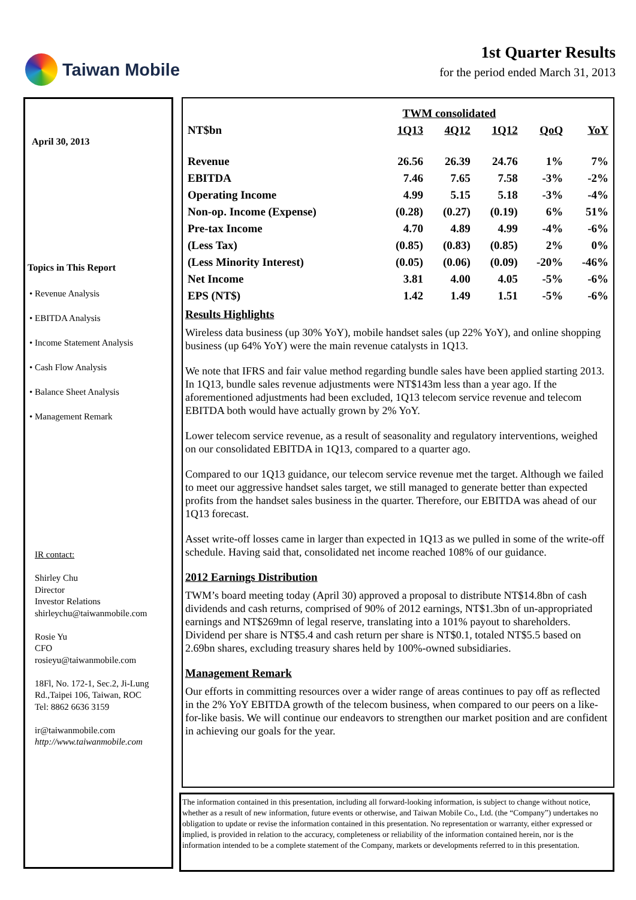Taiwan Mobile 1st Quarter Results
for the period ended March 31, 2013
April 30, 2013
Topics in This Report
• Revenue Analysis
• EBITDA Analysis
• Income Statement Analysis
• Cash Flow Analysis
• Balance Sheet Analysis
• Management Remark
IR contact:
Shirley Chu
Director
Investor Relations
shirleychu@taiwanmobile.com
Rosie Yu
CFO
rosieyu@taiwanmobile.com
18Fl, No. 172-1, Sec.2, Ji-Lung Rd.,Taipei 106, Taiwan, ROC
Tel: 8862 6636 3159
ir@taiwanmobile.com
http://www.taiwanmobile.com
| | TWM consolidated | | | | |
| --- | --- | --- | --- | --- | --- |
| NT$bn | 1Q13 | 4Q12 | 1Q12 | QoQ | YoY |
| Revenue | 26.56 | 26.39 | 24.76 | 1% | 7% |
| EBITDA | 7.46 | 7.65 | 7.58 | -3% | -2% |
| Operating Income | 4.99 | 5.15 | 5.18 | -3% | -4% |
| Non-op. Income (Expense) | (0.28) | (0.27) | (0.19) | 6% | 51% |
| Pre-tax Income | 4.70 | 4.89 | 4.99 | -4% | -6% |
| (Less Tax) | (0.85) | (0.83) | (0.85) | 2% | 0% |
| (Less Minority Interest) | (0.05) | (0.06) | (0.09) | -20% | -46% |
| Net Income | 3.81 | 4.00 | 4.05 | -5% | -6% |
| EPS (NT$) | 1.42 | 1.49 | 1.51 | -5% | -6% |
Results Highlights
Wireless data business (up 30% YoY), mobile handset sales (up 22% YoY), and online shopping business (up 64% YoY) were the main revenue catalysts in 1Q13.
We note that IFRS and fair value method regarding bundle sales have been applied starting 2013. In 1Q13, bundle sales revenue adjustments were NT$143m less than a year ago. If the aforementioned adjustments had been excluded, 1Q13 telecom service revenue and telecom EBITDA both would have actually grown by 2% YoY.
Lower telecom service revenue, as a result of seasonality and regulatory interventions, weighed on our consolidated EBITDA in 1Q13, compared to a quarter ago.
Compared to our 1Q13 guidance, our telecom service revenue met the target. Although we failed to meet our aggressive handset sales target, we still managed to generate better than expected profits from the handset sales business in the quarter. Therefore, our EBITDA was ahead of our 1Q13 forecast.
Asset write-off losses came in larger than expected in 1Q13 as we pulled in some of the write-off schedule. Having said that, consolidated net income reached 108% of our guidance.
2012 Earnings Distribution
TWM’s board meeting today (April 30) approved a proposal to distribute NT$14.8bn of cash dividends and cash returns, comprised of 90% of 2012 earnings, NT$1.3bn of un-appropriated earnings and NT$269mn of legal reserve, translating into a 101% payout to shareholders. Dividend per share is NT$5.4 and cash return per share is NT$0.1, totaled NT$5.5 based on 2.69bn shares, excluding treasury shares held by 100%-owned subsidiaries.
Management Remark
Our efforts in committing resources over a wider range of areas continues to pay off as reflected in the 2% YoY EBITDA growth of the telecom business, when compared to our peers on a like-for-like basis. We will continue our endeavors to strengthen our market position and are confident in achieving our goals for the year.
The information contained in this presentation, including all forward-looking information, is subject to change without notice, whether as a result of new information, future events or otherwise, and Taiwan Mobile Co., Ltd. (the “Company”) undertakes no obligation to update or revise the information contained in this presentation. No representation or warranty, either expressed or implied, is provided in relation to the accuracy, completeness or reliability of the information contained herein, nor is the information intended to be a complete statement of the Company, markets or developments referred to in this presentation.